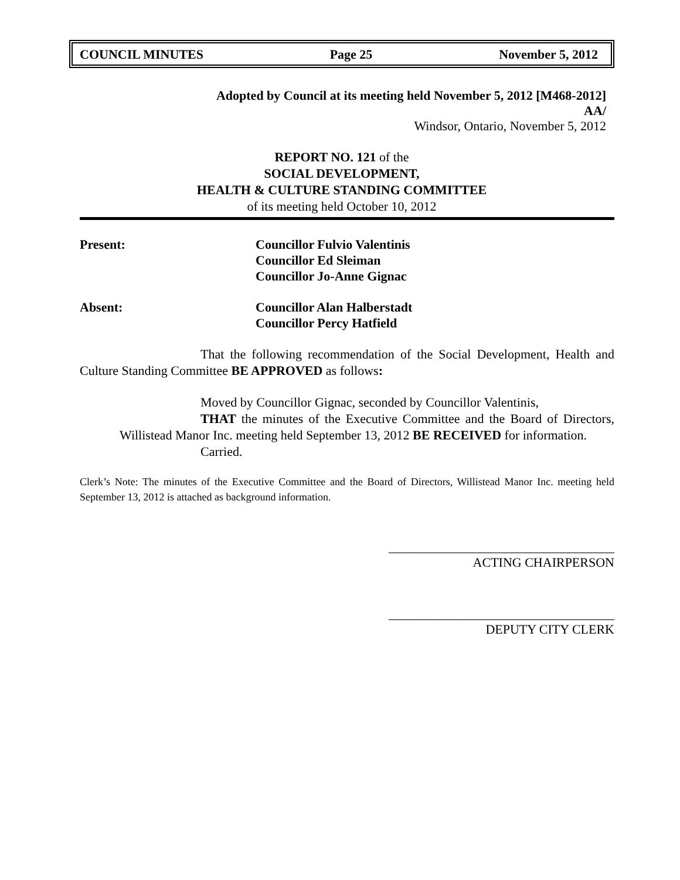COUNCIL MINUTES Page 25 November 5, 2012
Adopted by Council at its meeting held November 5, 2012 [M468-2012]
AA/
Windsor, Ontario, November 5, 2012
REPORT NO. 121 of the
SOCIAL DEVELOPMENT,
HEALTH & CULTURE STANDING COMMITTEE
of its meeting held October 10, 2012
Present: Councillor Fulvio Valentinis
Councillor Ed Sleiman
Councillor Jo-Anne Gignac
Absent: Councillor Alan Halberstadt
Councillor Percy Hatfield
That the following recommendation of the Social Development, Health and Culture Standing Committee BE APPROVED as follows:
Moved by Councillor Gignac, seconded by Councillor Valentinis,
THAT the minutes of the Executive Committee and the Board of Directors, Willistead Manor Inc. meeting held September 13, 2012 BE RECEIVED for information.
Carried.
Clerk’s Note: The minutes of the Executive Committee and the Board of Directors, Willistead Manor Inc. meeting held September 13, 2012 is attached as background information.
___________________________________
ACTING CHAIRPERSON
___________________________________
DEPUTY CITY CLERK